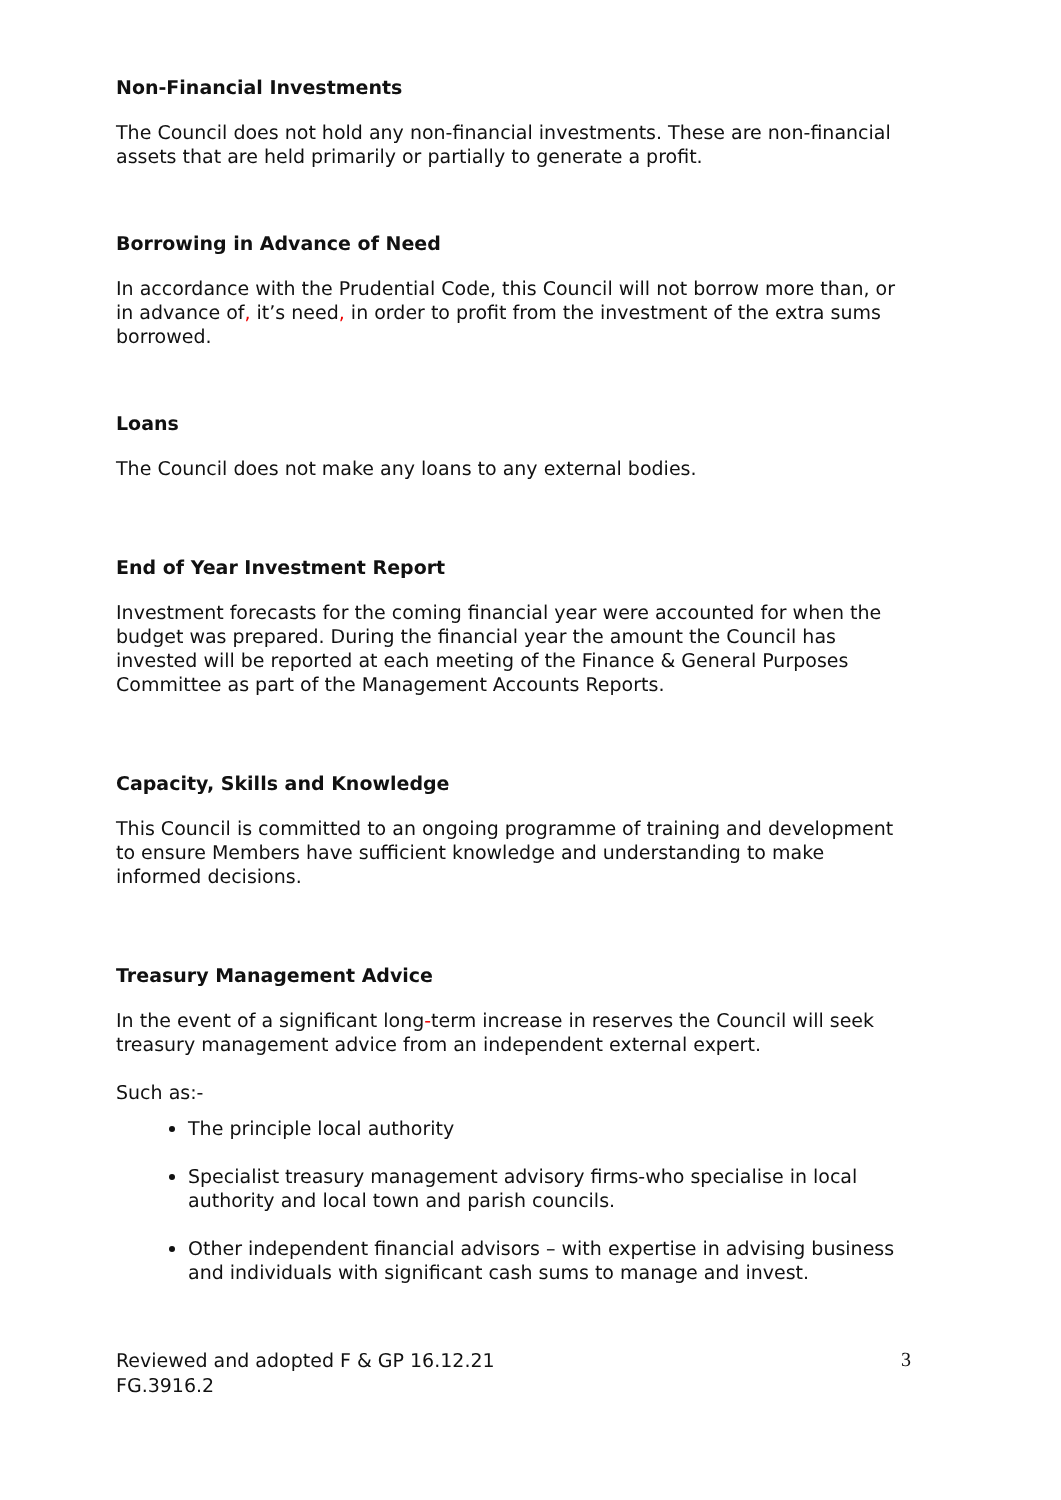Non-Financial Investments
The Council does not hold any non-financial investments. These are non-financial assets that are held primarily or partially to generate a profit.
Borrowing in Advance of Need
In accordance with the Prudential Code, this Council will not borrow more than, or in advance of, it’s need, in order to profit from the investment of the extra sums borrowed.
Loans
The Council does not make any loans to any external bodies.
End of Year Investment Report
Investment forecasts for the coming financial year were accounted for when the budget was prepared. During the financial year the amount the Council has invested will be reported at each meeting of the Finance & General Purposes Committee as part of the Management Accounts Reports.
Capacity, Skills and Knowledge
This Council is committed to an ongoing programme of training and development to ensure Members have sufficient knowledge and understanding to make informed decisions.
Treasury Management Advice
In the event of a significant long-term increase in reserves the Council will seek treasury management advice from an independent external expert.
Such as:-
The principle local authority
Specialist treasury management advisory firms-who specialise in local authority and local town and parish councils.
Other independent financial advisors – with expertise in advising business and individuals with significant cash sums to manage and invest.
Reviewed and adopted F & GP 16.12.21
FG.3916.2
3